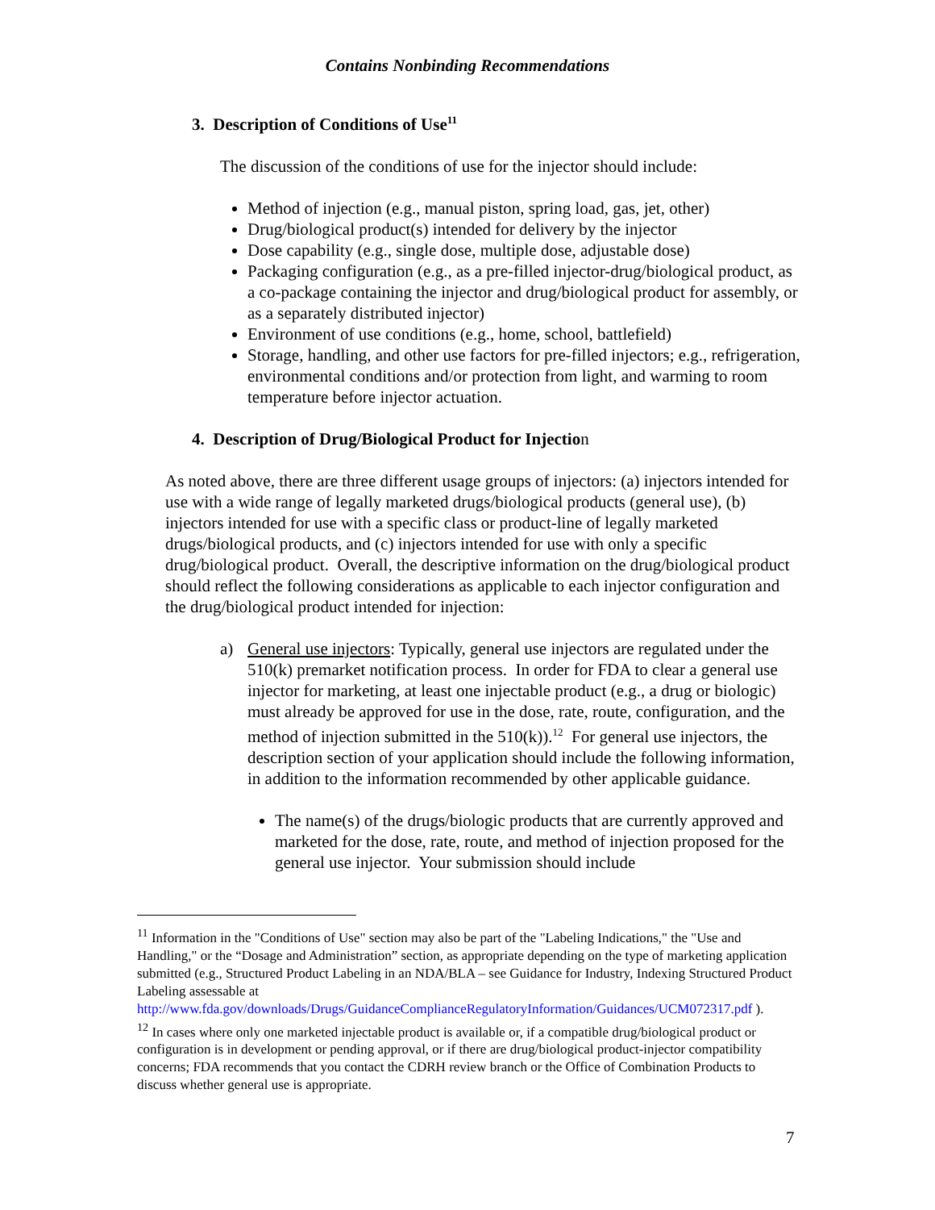Contains Nonbinding Recommendations
3. Description of Conditions of Use<sup>11</sup>
The discussion of the conditions of use for the injector should include:
Method of injection (e.g., manual piston, spring load, gas, jet, other)
Drug/biological product(s) intended for delivery by the injector
Dose capability (e.g., single dose, multiple dose, adjustable dose)
Packaging configuration (e.g., as a pre-filled injector-drug/biological product, as a co-package containing the injector and drug/biological product for assembly, or as a separately distributed injector)
Environment of use conditions (e.g., home, school, battlefield)
Storage, handling, and other use factors for pre-filled injectors; e.g., refrigeration, environmental conditions and/or protection from light, and warming to room temperature before injector actuation.
4. Description of Drug/Biological Product for Injection
As noted above, there are three different usage groups of injectors: (a) injectors intended for use with a wide range of legally marketed drugs/biological products (general use), (b) injectors intended for use with a specific class or product-line of legally marketed drugs/biological products, and (c) injectors intended for use with only a specific drug/biological product. Overall, the descriptive information on the drug/biological product should reflect the following considerations as applicable to each injector configuration and the drug/biological product intended for injection:
a) General use injectors: Typically, general use injectors are regulated under the 510(k) premarket notification process. In order for FDA to clear a general use injector for marketing, at least one injectable product (e.g., a drug or biologic) must already be approved for use in the dose, rate, route, configuration, and the method of injection submitted in the 510(k)).<sup>12</sup> For general use injectors, the description section of your application should include the following information, in addition to the information recommended by other applicable guidance.
The name(s) of the drugs/biologic products that are currently approved and marketed for the dose, rate, route, and method of injection proposed for the general use injector. Your submission should include
<sup>11</sup> Information in the "Conditions of Use" section may also be part of the "Labeling Indications," the "Use and Handling," or the “Dosage and Administration” section, as appropriate depending on the type of marketing application submitted (e.g., Structured Product Labeling in an NDA/BLA – see Guidance for Industry, Indexing Structured Product Labeling assessable at http://www.fda.gov/downloads/Drugs/GuidanceComplianceRegulatoryInformation/Guidances/UCM072317.pdf ).
<sup>12</sup> In cases where only one marketed injectable product is available or, if a compatible drug/biological product or configuration is in development or pending approval, or if there are drug/biological product-injector compatibility concerns; FDA recommends that you contact the CDRH review branch or the Office of Combination Products to discuss whether general use is appropriate.
7